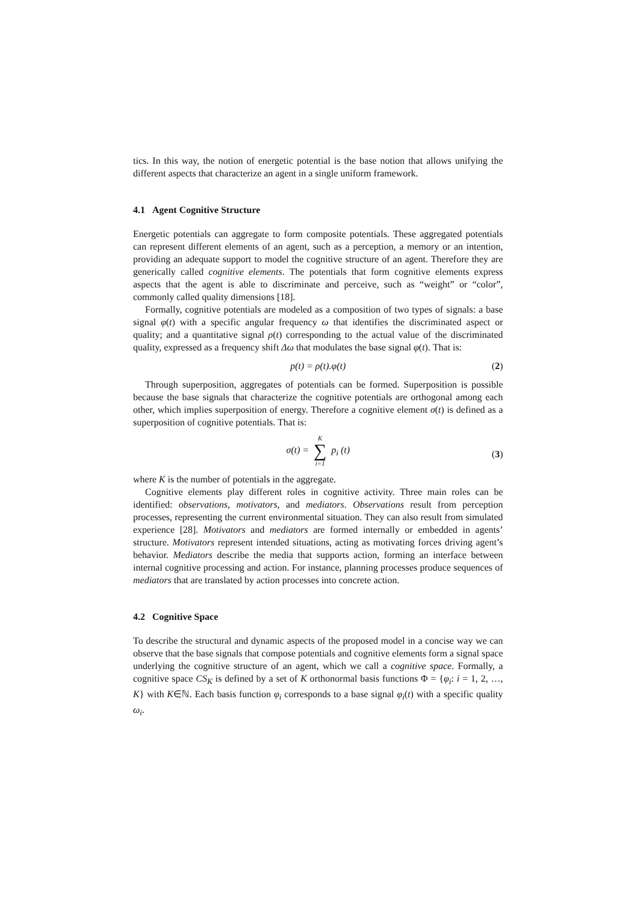tics. In this way, the notion of energetic potential is the base notion that allows unifying the different aspects that characterize an agent in a single uniform framework.
4.1 Agent Cognitive Structure
Energetic potentials can aggregate to form composite potentials. These aggregated potentials can represent different elements of an agent, such as a perception, a memory or an intention, providing an adequate support to model the cognitive structure of an agent. Therefore they are generically called cognitive elements. The potentials that form cognitive elements express aspects that the agent is able to discriminate and perceive, such as “weight” or “color”, commonly called quality dimensions [18].
Formally, cognitive potentials are modeled as a composition of two types of signals: a base signal φ(t) with a specific angular frequency ω that identifies the discriminated aspect or quality; and a quantitative signal ρ(t) corresponding to the actual value of the discriminated quality, expressed as a frequency shift Δω that modulates the base signal φ(t). That is:
p(t) = ρ(t).φ(t) (2)
Through superposition, aggregates of potentials can be formed. Superposition is possible because the base signals that characterize the cognitive potentials are orthogonal among each other, which implies superposition of energy. Therefore a cognitive element σ(t) is defined as a superposition of cognitive potentials. That is:
σ(t) = K ∑ i=1 p<sub>i</sub> (t)
(3)
where K is the number of potentials in the aggregate.
Cognitive elements play different roles in cognitive activity. Three main roles can be identified: observations, motivators, and mediators. Observations result from perception processes, representing the current environmental situation. They can also result from simulated experience [28]. Motivators and mediators are formed internally or embedded in agents’ structure. Motivators represent intended situations, acting as motivating forces driving agent’s behavior. Mediators describe the media that supports action, forming an interface between internal cognitive processing and action. For instance, planning processes produce sequences of mediators that are translated by action processes into concrete action.
4.2 Cognitive Space
To describe the structural and dynamic aspects of the proposed model in a concise way we can observe that the base signals that compose potentials and cognitive elements form a signal space underlying the cognitive structure of an agent, which we call a cognitive space. Formally, a cognitive space CS<sub>K</sub> is defined by a set of K orthonormal basis functions Φ = {φ<sub>i</sub>: i = 1, 2, …, K} with K∈ℕ. Each basis function φ<sub>i</sub> corresponds to a base signal φ<sub>i</sub>(t) with a specific quality ω<sub>i</sub>.